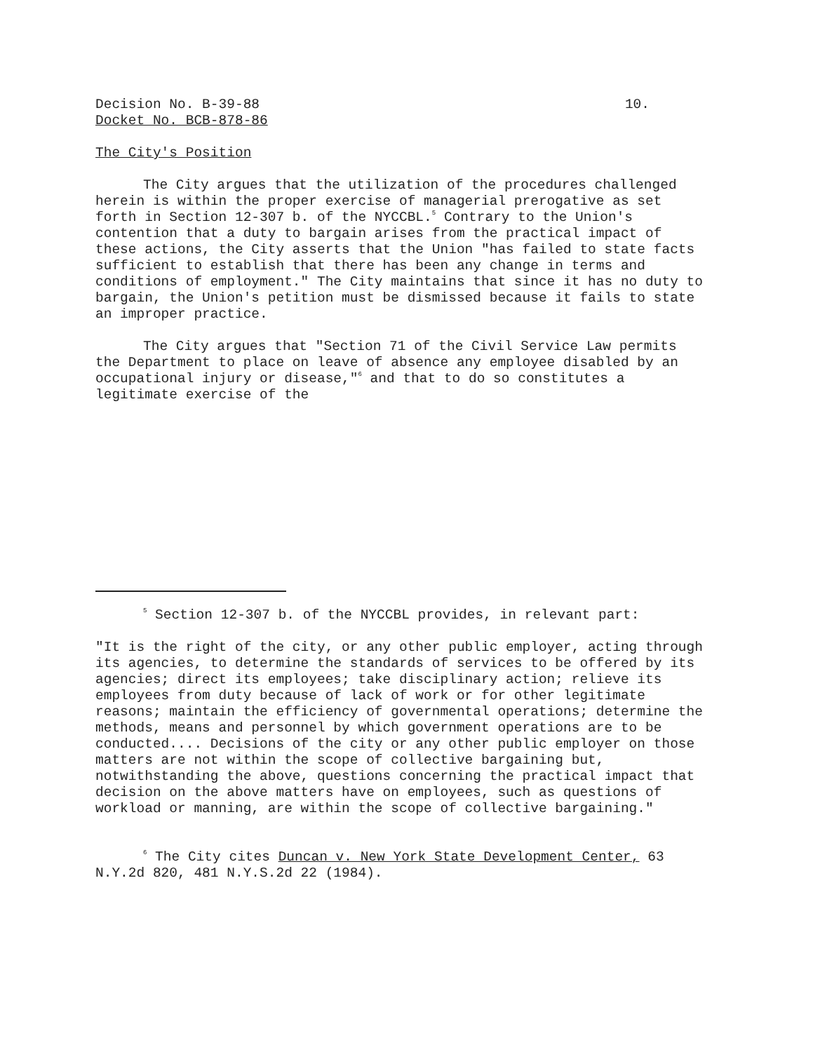Decision No. B-39-88 10.
Docket No. BCB-878-86
The City's Position
The City argues that the utilization of the procedures challenged herein is within the proper exercise of managerial prerogative as set forth in Section 12-307 b. of the NYCCBL.<sup>5</sup> Contrary to the Union's contention that a duty to bargain arises from the practical impact of these actions, the City asserts that the Union "has failed to state facts sufficient to establish that there has been any change in terms and conditions of employment." The City maintains that since it has no duty to bargain, the Union's petition must be dismissed because it fails to state an improper practice.
The City argues that "Section 71 of the Civil Service Law permits the Department to place on leave of absence any employee disabled by an occupational injury or disease,"<sup>6</sup> and that to do so constitutes a legitimate exercise of the
<sup>5</sup> Section 12-307 b. of the NYCCBL provides, in relevant part:
"It is the right of the city, or any other public employer, acting through its agencies, to determine the standards of services to be offered by its agencies; direct its employees; take disciplinary action; relieve its employees from duty because of lack of work or for other legitimate reasons; maintain the efficiency of governmental operations; determine the methods, means and personnel by which government operations are to be conducted.... Decisions of the city or any other public employer on those matters are not within the scope of collective bargaining but, notwithstanding the above, questions concerning the practical impact that decision on the above matters have on employees, such as questions of workload or manning, are within the scope of collective bargaining."
<sup>6</sup> The City cites Duncan v. New York State Development Center, 63 N.Y.2d 820, 481 N.Y.S.2d 22 (1984).